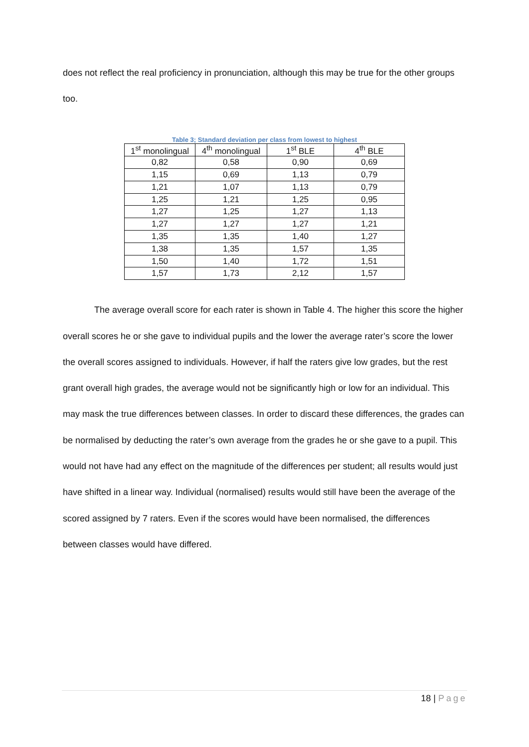does not reflect the real proficiency in pronunciation, although this may be true for the other groups too.
Table 3; Standard deviation per class from lowest to highest
| 1<sup>st</sup> monolingual | 4<sup>th</sup> monolingual | 1<sup>st</sup> BLE | 4<sup>th</sup> BLE |
| --- | --- | --- | --- |
| 0,82 | 0,58 | 0,90 | 0,69 |
| 1,15 | 0,69 | 1,13 | 0,79 |
| 1,21 | 1,07 | 1,13 | 0,79 |
| 1,25 | 1,21 | 1,25 | 0,95 |
| 1,27 | 1,25 | 1,27 | 1,13 |
| 1,27 | 1,27 | 1,27 | 1,21 |
| 1,35 | 1,35 | 1,40 | 1,27 |
| 1,38 | 1,35 | 1,57 | 1,35 |
| 1,50 | 1,40 | 1,72 | 1,51 |
| 1,57 | 1,73 | 2,12 | 1,57 |
The average overall score for each rater is shown in Table 4. The higher this score the higher overall scores he or she gave to individual pupils and the lower the average rater’s score the lower the overall scores assigned to individuals. However, if half the raters give low grades, but the rest grant overall high grades, the average would not be significantly high or low for an individual. This may mask the true differences between classes. In order to discard these differences, the grades can be normalised by deducting the rater’s own average from the grades he or she gave to a pupil. This would not have had any effect on the magnitude of the differences per student; all results would just have shifted in a linear way. Individual (normalised) results would still have been the average of the scored assigned by 7 raters. Even if the scores would have been normalised, the differences between classes would have differed.
18 | Page